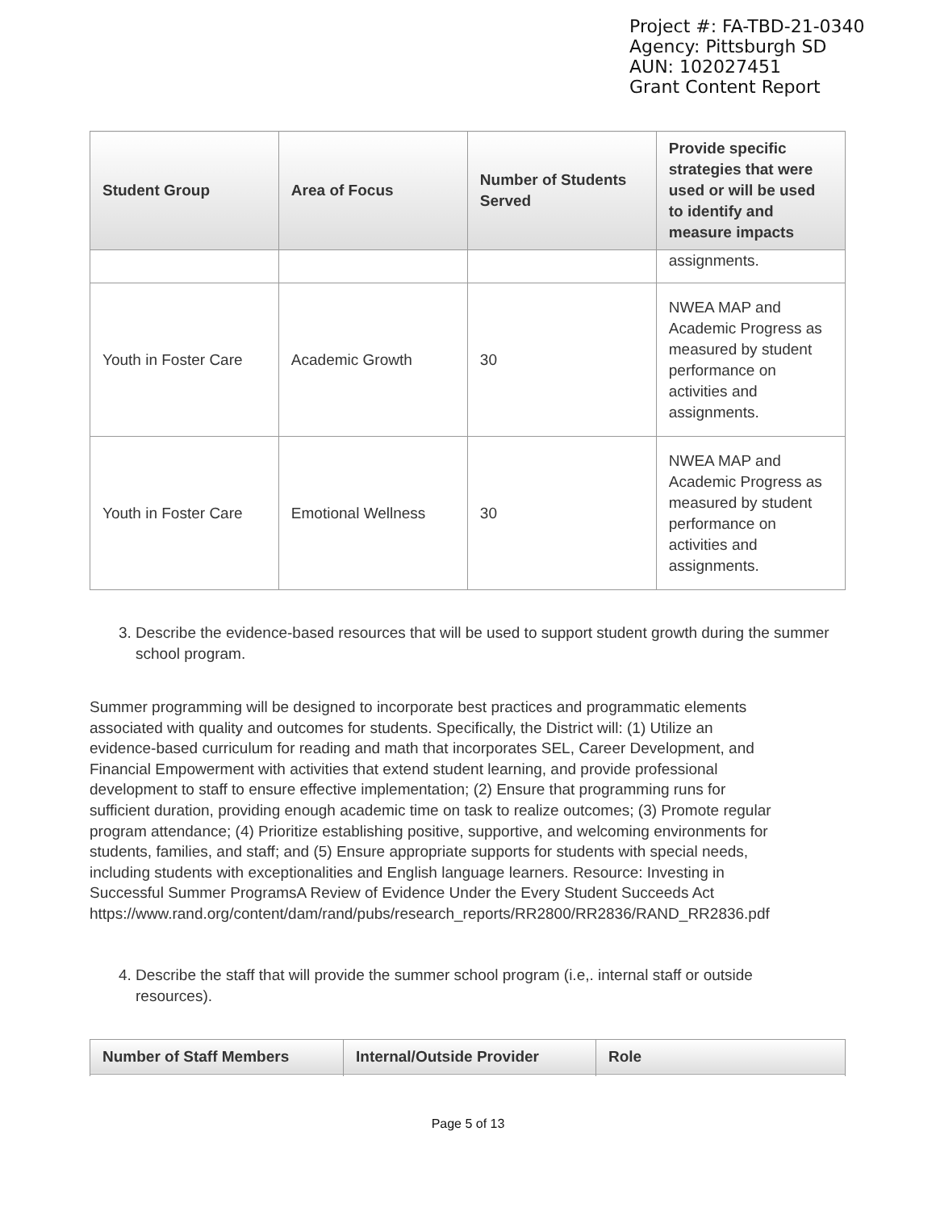Project #: FA-TBD-21-0340
Agency: Pittsburgh SD
AUN: 102027451
Grant Content Report
| Student Group | Area of Focus | Number of Students Served | Provide specific strategies that were used or will be used to identify and measure impacts |
| --- | --- | --- | --- |
| | | | assignments. |
| Youth in Foster Care | Academic Growth | 30 | NWEA MAP and Academic Progress as measured by student performance on activities and assignments. |
| Youth in Foster Care | Emotional Wellness | 30 | NWEA MAP and Academic Progress as measured by student performance on activities and assignments. |
3. Describe the evidence-based resources that will be used to support student growth during the summer school program.
Summer programming will be designed to incorporate best practices and programmatic elements associated with quality and outcomes for students. Specifically, the District will: (1) Utilize an evidence-based curriculum for reading and math that incorporates SEL, Career Development, and Financial Empowerment with activities that extend student learning, and provide professional development to staff to ensure effective implementation; (2) Ensure that programming runs for sufficient duration, providing enough academic time on task to realize outcomes; (3) Promote regular program attendance; (4) Prioritize establishing positive, supportive, and welcoming environments for students, families, and staff; and (5) Ensure appropriate supports for students with special needs, including students with exceptionalities and English language learners. Resource: Investing in Successful Summer ProgramsA Review of Evidence Under the Every Student Succeeds Act https://www.rand.org/content/dam/rand/pubs/research_reports/RR2800/RR2836/RAND_RR2836.pdf
4. Describe the staff that will provide the summer school program (i.e,. internal staff or outside resources).
| Number of Staff Members | Internal/Outside Provider | Role |
| --- | --- | --- |
Page 5 of 13